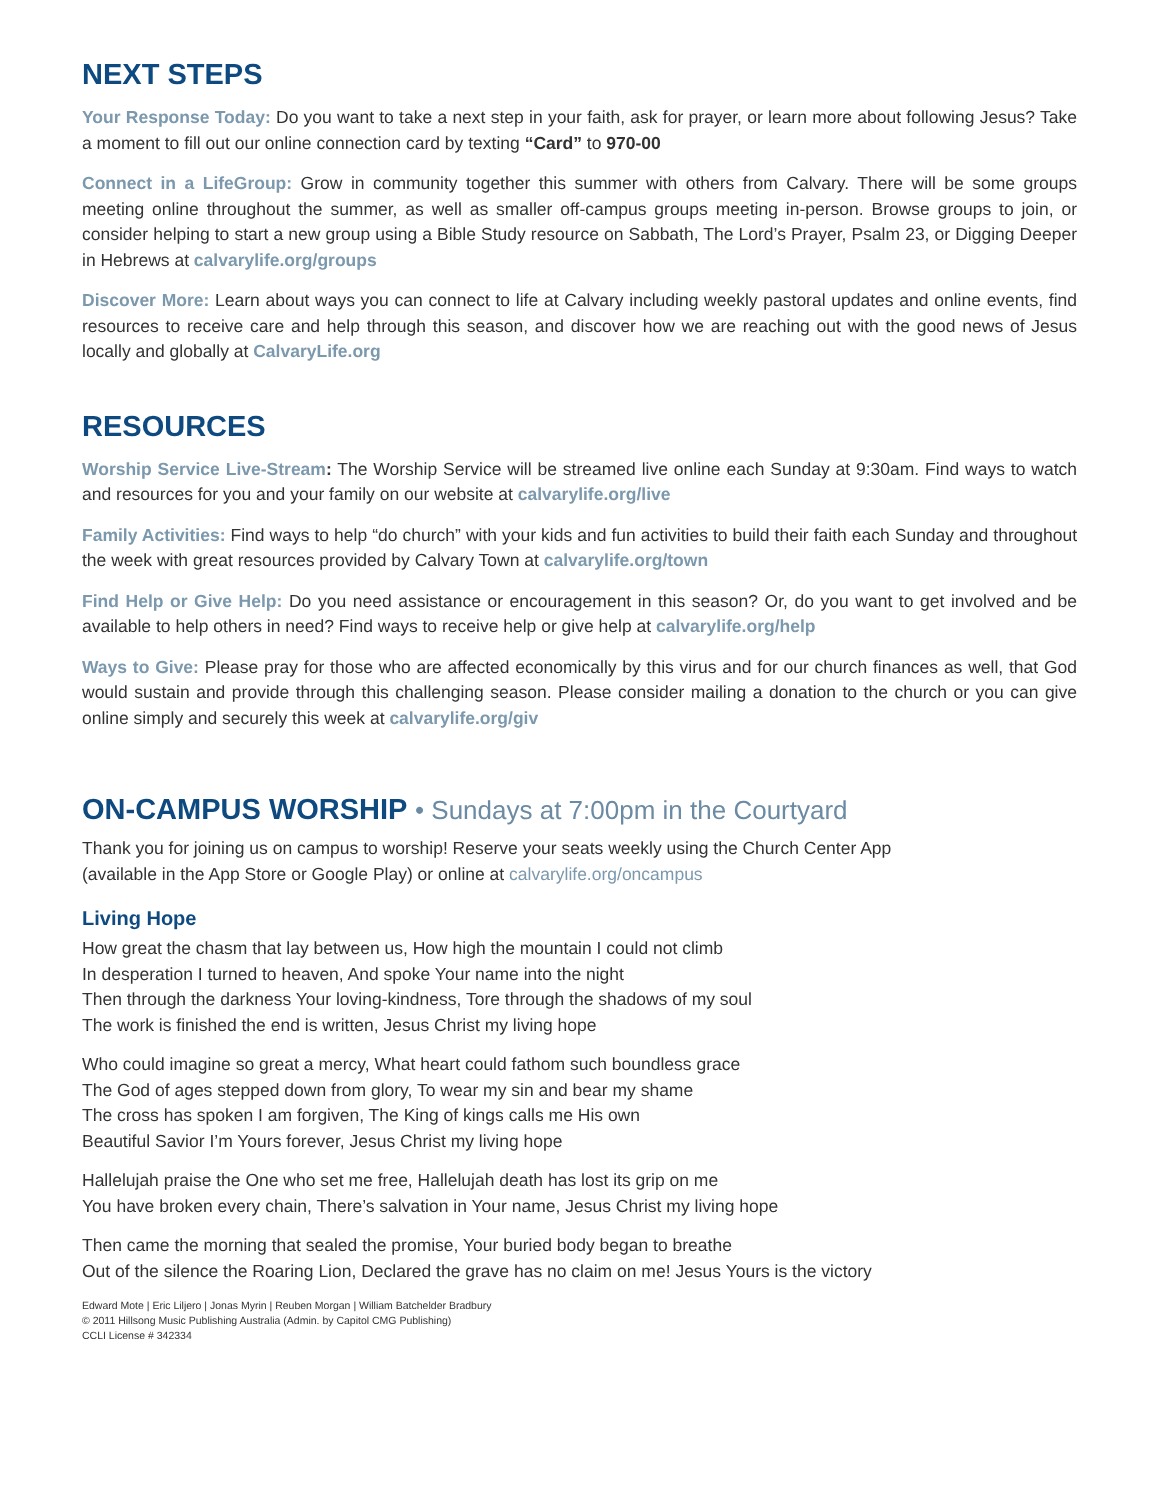NEXT STEPS
Your Response Today: Do you want to take a next step in your faith, ask for prayer, or learn more about following Jesus? Take a moment to fill out our online connection card by texting “Card” to 970-00
Connect in a LifeGroup: Grow in community together this summer with others from Calvary. There will be some groups meeting online throughout the summer, as well as smaller off-campus groups meeting in-person. Browse groups to join, or consider helping to start a new group using a Bible Study resource on Sabbath, The Lord’s Prayer, Psalm 23, or Digging Deeper in Hebrews at calvarylife.org/groups
Discover More: Learn about ways you can connect to life at Calvary including weekly pastoral updates and online events, find resources to receive care and help through this season, and discover how we are reaching out with the good news of Jesus locally and globally at CalvaryLife.org
RESOURCES
Worship Service Live-Stream: The Worship Service will be streamed live online each Sunday at 9:30am. Find ways to watch and resources for you and your family on our website at calvarylife.org/live
Family Activities: Find ways to help “do church” with your kids and fun activities to build their faith each Sunday and throughout the week with great resources provided by Calvary Town at calvarylife.org/town
Find Help or Give Help: Do you need assistance or encouragement in this season? Or, do you want to get involved and be available to help others in need? Find ways to receive help or give help at calvarylife.org/help
Ways to Give: Please pray for those who are affected economically by this virus and for our church finances as well, that God would sustain and provide through this challenging season. Please consider mailing a donation to the church or you can give online simply and securely this week at calvarylife.org/giv
ON-CAMPUS WORSHIP • Sundays at 7:00pm in the Courtyard
Thank you for joining us on campus to worship! Reserve your seats weekly using the Church Center App
(available in the App Store or Google Play) or online at calvarylife.org/oncampus
Living Hope
How great the chasm that lay between us, How high the mountain I could not climb
In desperation I turned to heaven, And spoke Your name into the night
Then through the darkness Your loving-kindness, Tore through the shadows of my soul
The work is finished the end is written, Jesus Christ my living hope
Who could imagine so great a mercy, What heart could fathom such boundless grace
The God of ages stepped down from glory, To wear my sin and bear my shame
The cross has spoken I am forgiven, The King of kings calls me His own
Beautiful Savior I’m Yours forever, Jesus Christ my living hope
Hallelujah praise the One who set me free, Hallelujah death has lost its grip on me
You have broken every chain, There’s salvation in Your name, Jesus Christ my living hope
Then came the morning that sealed the promise, Your buried body began to breathe
Out of the silence the Roaring Lion, Declared the grave has no claim on me! Jesus Yours is the victory
Edward Mote | Eric Liljero | Jonas Myrin | Reuben Morgan | William Batchelder Bradbury
© 2011 Hillsong Music Publishing Australia (Admin. by Capitol CMG Publishing)
CCLI License # 342334